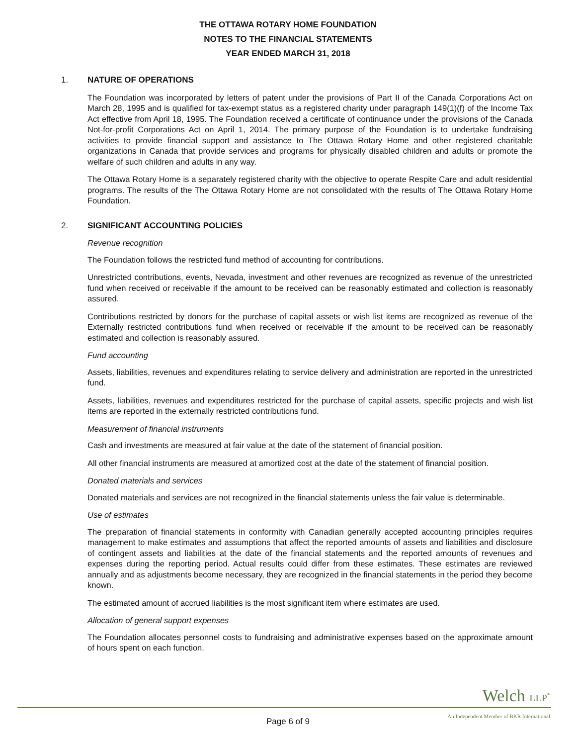THE OTTAWA ROTARY HOME FOUNDATION
NOTES TO THE FINANCIAL STATEMENTS
YEAR ENDED MARCH 31, 2018
1. NATURE OF OPERATIONS
The Foundation was incorporated by letters of patent under the provisions of Part II of the Canada Corporations Act on March 28, 1995 and is qualified for tax-exempt status as a registered charity under paragraph 149(1)(f) of the Income Tax Act effective from April 18, 1995. The Foundation received a certificate of continuance under the provisions of the Canada Not-for-profit Corporations Act on April 1, 2014. The primary purpose of the Foundation is to undertake fundraising activities to provide financial support and assistance to The Ottawa Rotary Home and other registered charitable organizations in Canada that provide services and programs for physically disabled children and adults or promote the welfare of such children and adults in any way.
The Ottawa Rotary Home is a separately registered charity with the objective to operate Respite Care and adult residential programs. The results of the The Ottawa Rotary Home are not consolidated with the results of The Ottawa Rotary Home Foundation.
2. SIGNIFICANT ACCOUNTING POLICIES
Revenue recognition
The Foundation follows the restricted fund method of accounting for contributions.
Unrestricted contributions, events, Nevada, investment and other revenues are recognized as revenue of the unrestricted fund when received or receivable if the amount to be received can be reasonably estimated and collection is reasonably assured.
Contributions restricted by donors for the purchase of capital assets or wish list items are recognized as revenue of the Externally restricted contributions fund when received or receivable if the amount to be received can be reasonably estimated and collection is reasonably assured.
Fund accounting
Assets, liabilities, revenues and expenditures relating to service delivery and administration are reported in the unrestricted fund.
Assets, liabilities, revenues and expenditures restricted for the purchase of capital assets, specific projects and wish list items are reported in the externally restricted contributions fund.
Measurement of financial instruments
Cash and investments are measured at fair value at the date of the statement of financial position.
All other financial instruments are measured at amortized cost at the date of the statement of financial position.
Donated materials and services
Donated materials and services are not recognized in the financial statements unless the fair value is determinable.
Use of estimates
The preparation of financial statements in conformity with Canadian generally accepted accounting principles requires management to make estimates and assumptions that affect the reported amounts of assets and liabilities and disclosure of contingent assets and liabilities at the date of the financial statements and the reported amounts of revenues and expenses during the reporting period. Actual results could differ from these estimates. These estimates are reviewed annually and as adjustments become necessary, they are recognized in the financial statements in the period they become known.
The estimated amount of accrued liabilities is the most significant item where estimates are used.
Allocation of general support expenses
The Foundation allocates personnel costs to fundraising and administrative expenses based on the approximate amount of hours spent on each function.
Welch LLP<sup>®</sup>
An Independent Member of BKR International
Page 6 of 9